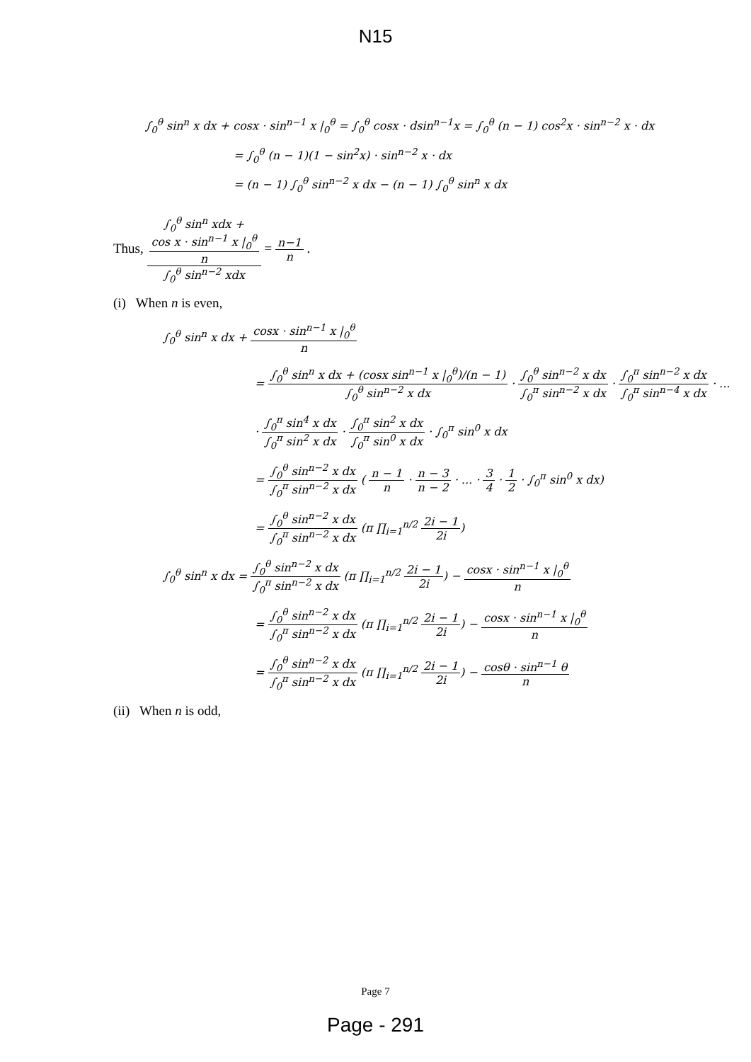N15
∫<sub>0</sub><sup>θ</sup> sin<sup>n</sup> x dx + cosx · sin<sup>n−1</sup> x |<sub>0</sub><sup>θ</sup> = ∫<sub>0</sub><sup>θ</sup> cosx · dsin<sup>n−1</sup>x = ∫<sub>0</sub><sup>θ</sup> (n − 1) cos<sup>2</sup>x · sin<sup>n−2</sup> x · dx
= ∫<sub>0</sub><sup>θ</sup> (n − 1)(1 − sin<sup>2</sup>x) · sin<sup>n−2</sup> x · dx
= (n − 1) ∫<sub>0</sub><sup>θ</sup> sin<sup>n−2</sup> x dx − (n − 1) ∫<sub>0</sub><sup>θ</sup> sin<sup>n</sup> x dx
Thus, ∫<sub>0</sub><sup>θ</sup> sin<sup>n</sup> xdx +
cos x · sin<sup>n−1</sup> x |<sub>0</sub><sup>θ</sup>
n ∫<sub>0</sub><sup>θ</sup> sin<sup>n−2</sup> xdx = n−1 n .
(i) When n is even,
∫<sub>0</sub><sup>θ</sup> sin<sup>n</sup> x dx + cosx · sin<sup>n−1</sup> x |<sub>0</sub><sup>θ</sup> n
= ∫<sub>0</sub><sup>θ</sup> sin<sup>n</sup> x dx + (cosx sin<sup>n−1</sup> x |<sub>0</sub><sup>θ</sup>)/(n − 1) ∫<sub>0</sub><sup>θ</sup> sin<sup>n−2</sup> x dx · ∫<sub>0</sub><sup>θ</sup> sin<sup>n−2</sup> x dx ∫<sub>0</sub><sup>π</sup> sin<sup>n−2</sup> x dx · ∫<sub>0</sub><sup>π</sup> sin<sup>n−2</sup> x dx ∫<sub>0</sub><sup>π</sup> sin<sup>n−4</sup> x dx · ...
· ∫<sub>0</sub><sup>π</sup> sin<sup>4</sup> x dx ∫<sub>0</sub><sup>π</sup> sin<sup>2</sup> x dx · ∫<sub>0</sub><sup>π</sup> sin<sup>2</sup> x dx ∫<sub>0</sub><sup>π</sup> sin<sup>0</sup> x dx · ∫<sub>0</sub><sup>π</sup> sin<sup>0</sup> x dx
= ∫<sub>0</sub><sup>θ</sup> sin<sup>n−2</sup> x dx ∫<sub>0</sub><sup>π</sup> sin<sup>n−2</sup> x dx ( n − 1 n · n − 3 n − 2 · ... · 3 4 · 1 2 · ∫<sub>0</sub><sup>π</sup> sin<sup>0</sup> x dx)
= ∫<sub>0</sub><sup>θ</sup> sin<sup>n−2</sup> x dx ∫<sub>0</sub><sup>π</sup> sin<sup>n−2</sup> x dx (π ∏<sub>i=1</sub><sup>n/2</sup> 2i − 1 2i)
∫<sub>0</sub><sup>θ</sup> sin<sup>n</sup> x dx = ∫<sub>0</sub><sup>θ</sup> sin<sup>n−2</sup> x dx ∫<sub>0</sub><sup>π</sup> sin<sup>n−2</sup> x dx (π ∏<sub>i=1</sub><sup>n/2</sup> 2i − 1 2i) − cosx · sin<sup>n−1</sup> x |<sub>0</sub><sup>θ</sup> n
= ∫<sub>0</sub><sup>θ</sup> sin<sup>n−2</sup> x dx ∫<sub>0</sub><sup>π</sup> sin<sup>n−2</sup> x dx (π ∏<sub>i=1</sub><sup>n/2</sup> 2i − 1 2i) − cosx · sin<sup>n−1</sup> x |<sub>0</sub><sup>θ</sup> n
= ∫<sub>0</sub><sup>θ</sup> sin<sup>n−2</sup> x dx ∫<sub>0</sub><sup>π</sup> sin<sup>n−2</sup> x dx (π ∏<sub>i=1</sub><sup>n/2</sup> 2i − 1 2i) − cosθ · sin<sup>n−1</sup> θ n
(ii) When n is odd,
Page 7
Page - 291